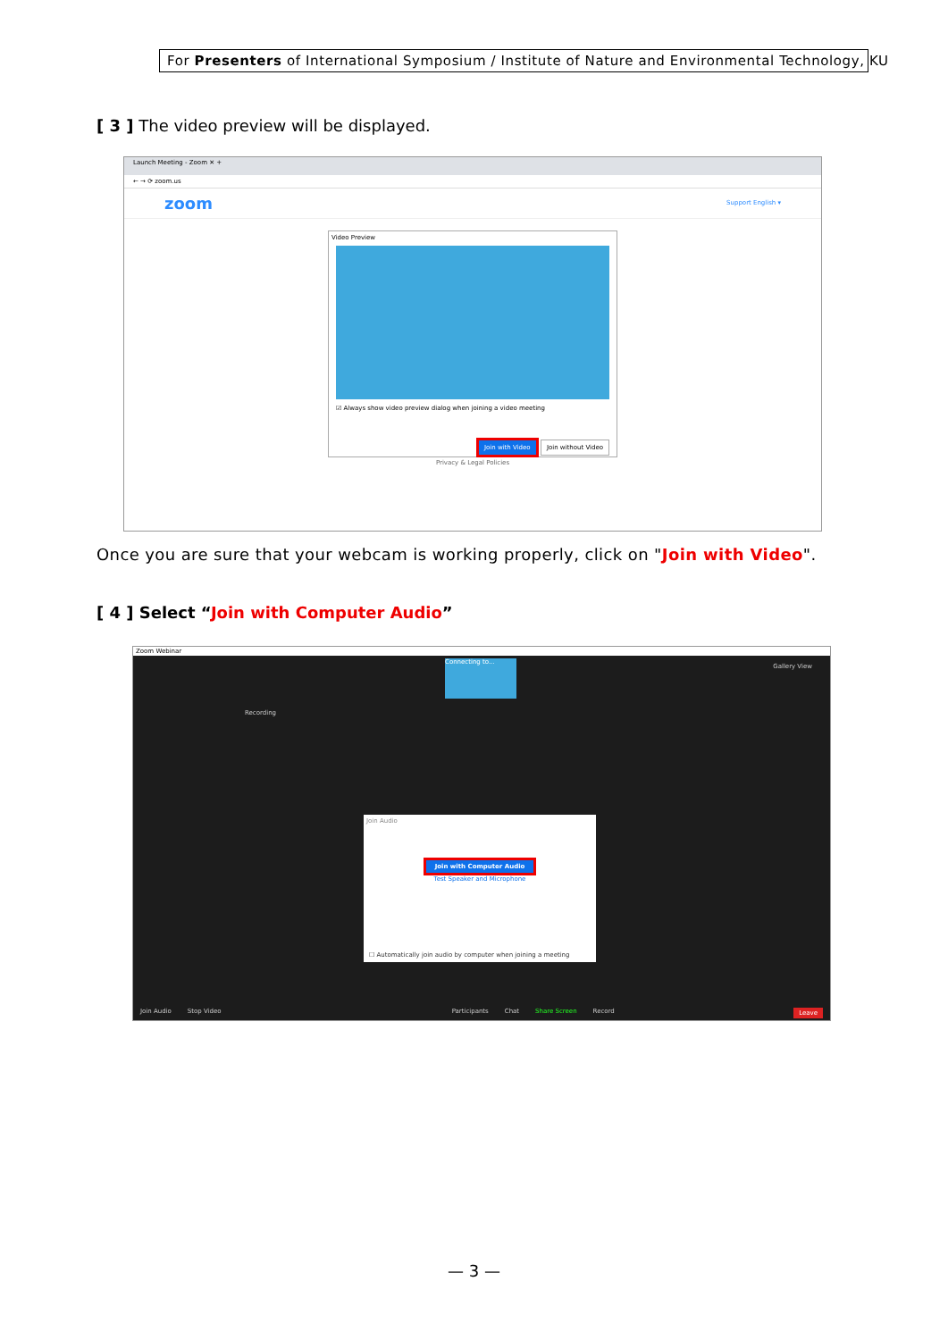For Presenters of International Symposium / Institute of Nature and Environmental Technology, KU
[ 3 ] The video preview will be displayed.
Launch Meeting - Zoom ✕ +
← → ⟳ zoom.us
zoom Support English ▾
Video Preview
☑ Always show video preview dialog when joining a video meeting
Join with Video Join without Video
Privacy & Legal Policies
Once you are sure that your webcam is working properly, click on "Join with Video".
[ 4 ] Select “Join with Computer Audio”
Zoom Webinar
Connecting to...
Gallery View
Recording
Join Audio
Join with Computer Audio
Test Speaker and Microphone
☐ Automatically join audio by computer when joining a meeting
Join Audio Stop Video Participants Chat Share Screen Record Leave
— 3 —